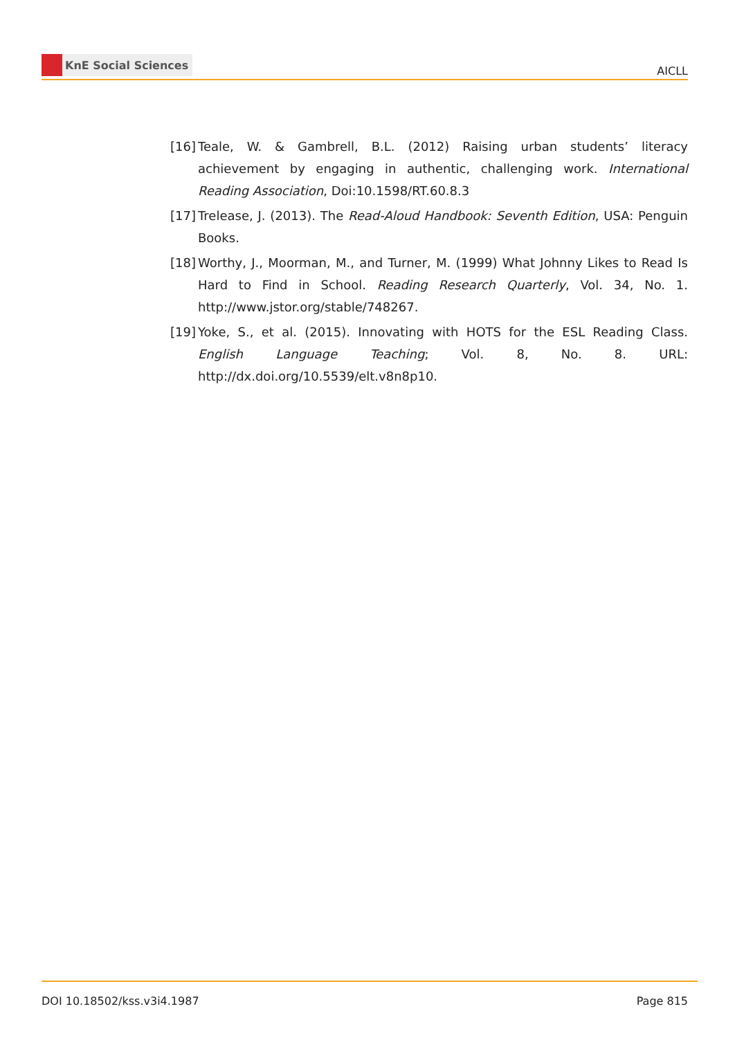KnE Social Sciences
AICLL
[16]
Teale, W. & Gambrell, B.L. (2012) Raising urban students’ literacy achievement by engaging in authentic, challenging work. International Reading Association, Doi:10.1598/RT.60.8.3
[17]
Trelease, J. (2013). The Read-Aloud Handbook: Seventh Edition, USA: Penguin Books.
[18]
Worthy, J., Moorman, M., and Turner, M. (1999) What Johnny Likes to Read Is Hard to Find in School. Reading Research Quarterly, Vol. 34, No. 1. http://www.jstor.org/stable/748267.
[19]
Yoke, S., et al. (2015). Innovating with HOTS for the ESL Reading Class. English Language Teaching; Vol. 8, No. 8. URL: http://dx.doi.org/10.5539/elt.v8n8p10.
DOI 10.18502/kss.v3i4.1987 Page 815